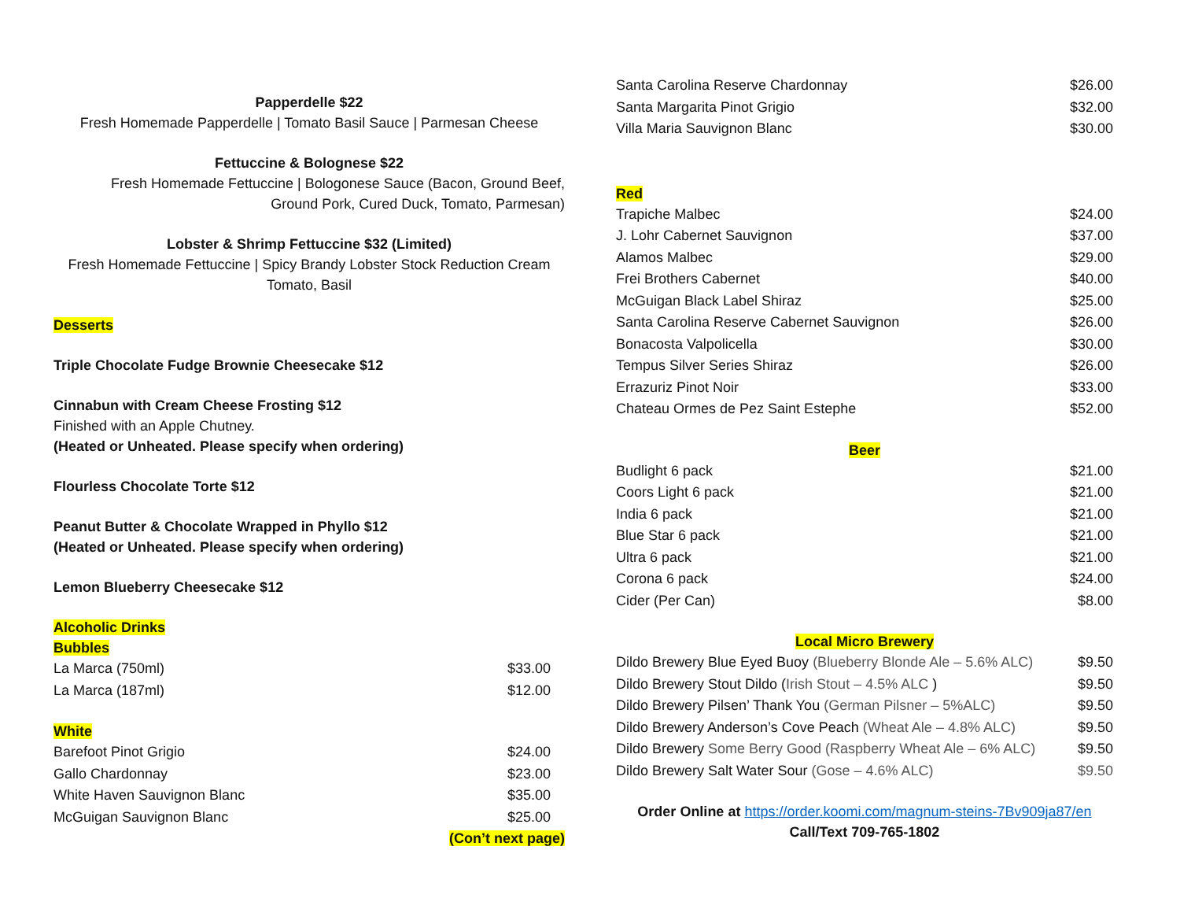Papperdelle $22
Fresh Homemade Papperdelle | Tomato Basil Sauce | Parmesan Cheese
Fettuccine & Bolognese $22
Fresh Homemade Fettuccine | Bologonese Sauce (Bacon, Ground Beef,
Ground Pork, Cured Duck, Tomato, Parmesan)
Lobster & Shrimp Fettuccine $32 (Limited)
Fresh Homemade Fettuccine | Spicy Brandy Lobster Stock Reduction Cream
Tomato, Basil
Desserts
Triple Chocolate Fudge Brownie Cheesecake $12
Cinnabun with Cream Cheese Frosting $12
Finished with an Apple Chutney.
(Heated or Unheated. Please specify when ordering)
Flourless Chocolate Torte $12
Peanut Butter & Chocolate Wrapped in Phyllo $12
(Heated or Unheated. Please specify when ordering)
Lemon Blueberry Cheesecake $12
Alcoholic Drinks
Bubbles
| La Marca (750ml) | $33.00 |
| La Marca (187ml) | $12.00 |
White
| Barefoot Pinot Grigio | $24.00 |
| Gallo Chardonnay | $23.00 |
| White Haven Sauvignon Blanc | $35.00 |
| McGuigan Sauvignon Blanc | $25.00 |
(Con’t next page)
| Santa Carolina Reserve Chardonnay | $26.00 |
| Santa Margarita Pinot Grigio | $32.00 |
| Villa Maria Sauvignon Blanc | $30.00 |
Red
| Trapiche Malbec | $24.00 |
| J. Lohr Cabernet Sauvignon | $37.00 |
| Alamos Malbec | $29.00 |
| Frei Brothers Cabernet | $40.00 |
| McGuigan Black Label Shiraz | $25.00 |
| Santa Carolina Reserve Cabernet Sauvignon | $26.00 |
| Bonacosta Valpolicella | $30.00 |
| Tempus Silver Series Shiraz | $26.00 |
| Errazuriz Pinot Noir | $33.00 |
| Chateau Ormes de Pez Saint Estephe | $52.00 |
Beer
| Budlight 6 pack | $21.00 |
| Coors Light 6 pack | $21.00 |
| India 6 pack | $21.00 |
| Blue Star 6 pack | $21.00 |
| Ultra 6 pack | $21.00 |
| Corona 6 pack | $24.00 |
| Cider (Per Can) | $8.00 |
Local Micro Brewery
| Dildo Brewery Blue Eyed Buoy (Blueberry Blonde Ale – 5.6% ALC) | $9.50 |
| Dildo Brewery Stout Dildo ( Irish Stout – 4.5% ALC ) | $9.50 |
| Dildo Brewery Pilsen’ Thank You (German Pilsner – 5%ALC) | $9.50 |
| Dildo Brewery Anderson’s Cove Peach (Wheat Ale – 4.8% ALC) | $9.50 |
| Dildo Brewery Some Berry Good (Raspberry Wheat Ale – 6% ALC) | $9.50 |
| Dildo Brewery Salt Water Sour (Gose – 4.6% ALC) | $9.50 |
Order Online at https://order.koomi.com/magnum-steins-7Bv909ja87/en
Call/Text 709-765-1802